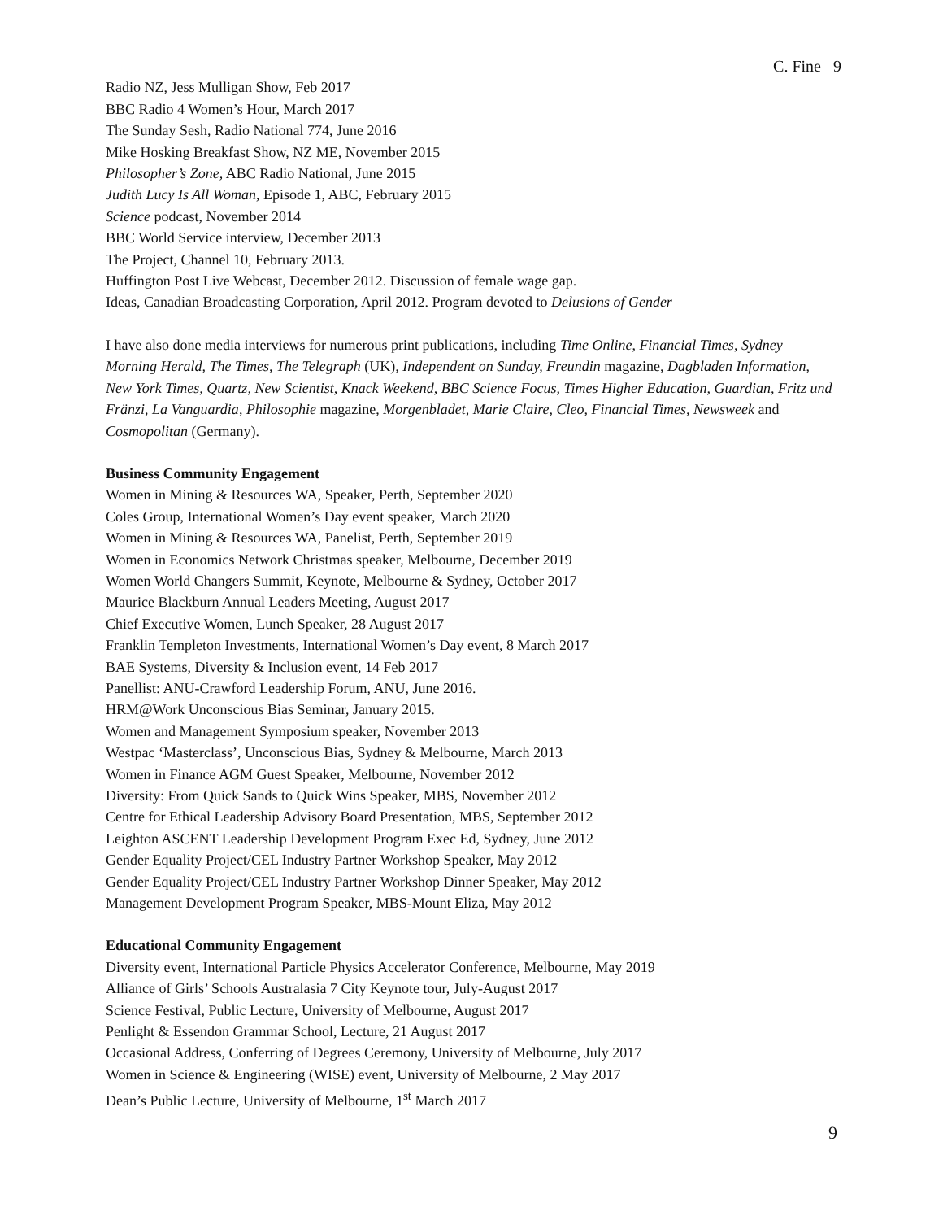C. Fine 9
Radio NZ, Jess Mulligan Show, Feb 2017
BBC Radio 4 Women’s Hour, March 2017
The Sunday Sesh, Radio National 774, June 2016
Mike Hosking Breakfast Show, NZ ME, November 2015
Philosopher’s Zone, ABC Radio National, June 2015
Judith Lucy Is All Woman, Episode 1, ABC, February 2015
Science podcast, November 2014
BBC World Service interview, December 2013
The Project, Channel 10, February 2013.
Huffington Post Live Webcast, December 2012. Discussion of female wage gap.
Ideas, Canadian Broadcasting Corporation, April 2012. Program devoted to Delusions of Gender
I have also done media interviews for numerous print publications, including Time Online, Financial Times, Sydney Morning Herald, The Times, The Telegraph (UK), Independent on Sunday, Freundin magazine, Dagbladen Information, New York Times, Quartz, New Scientist, Knack Weekend, BBC Science Focus, Times Higher Education, Guardian, Fritz und Fränzi, La Vanguardia, Philosophie magazine, Morgenbladet, Marie Claire, Cleo, Financial Times, Newsweek and Cosmopolitan (Germany).
Business Community Engagement
Women in Mining & Resources WA, Speaker, Perth, September 2020
Coles Group, International Women’s Day event speaker, March 2020
Women in Mining & Resources WA, Panelist, Perth, September 2019
Women in Economics Network Christmas speaker, Melbourne, December 2019
Women World Changers Summit, Keynote, Melbourne & Sydney, October 2017
Maurice Blackburn Annual Leaders Meeting, August 2017
Chief Executive Women, Lunch Speaker, 28 August 2017
Franklin Templeton Investments, International Women’s Day event, 8 March 2017
BAE Systems, Diversity & Inclusion event, 14 Feb 2017
Panellist: ANU-Crawford Leadership Forum, ANU, June 2016.
HRM@Work Unconscious Bias Seminar, January 2015.
Women and Management Symposium speaker, November 2013
Westpac ‘Masterclass’, Unconscious Bias, Sydney & Melbourne, March 2013
Women in Finance AGM Guest Speaker, Melbourne, November 2012
Diversity: From Quick Sands to Quick Wins Speaker, MBS, November 2012
Centre for Ethical Leadership Advisory Board Presentation, MBS, September 2012
Leighton ASCENT Leadership Development Program Exec Ed, Sydney, June 2012
Gender Equality Project/CEL Industry Partner Workshop Speaker, May 2012
Gender Equality Project/CEL Industry Partner Workshop Dinner Speaker, May 2012
Management Development Program Speaker, MBS-Mount Eliza, May 2012
Educational Community Engagement
Diversity event, International Particle Physics Accelerator Conference, Melbourne, May 2019
Alliance of Girls’ Schools Australasia 7 City Keynote tour, July-August 2017
Science Festival, Public Lecture, University of Melbourne, August 2017
Penlight & Essendon Grammar School, Lecture, 21 August 2017
Occasional Address, Conferring of Degrees Ceremony, University of Melbourne, July 2017
Women in Science & Engineering (WISE) event, University of Melbourne, 2 May 2017
Dean’s Public Lecture, University of Melbourne, 1<sup>st</sup> March 2017
9